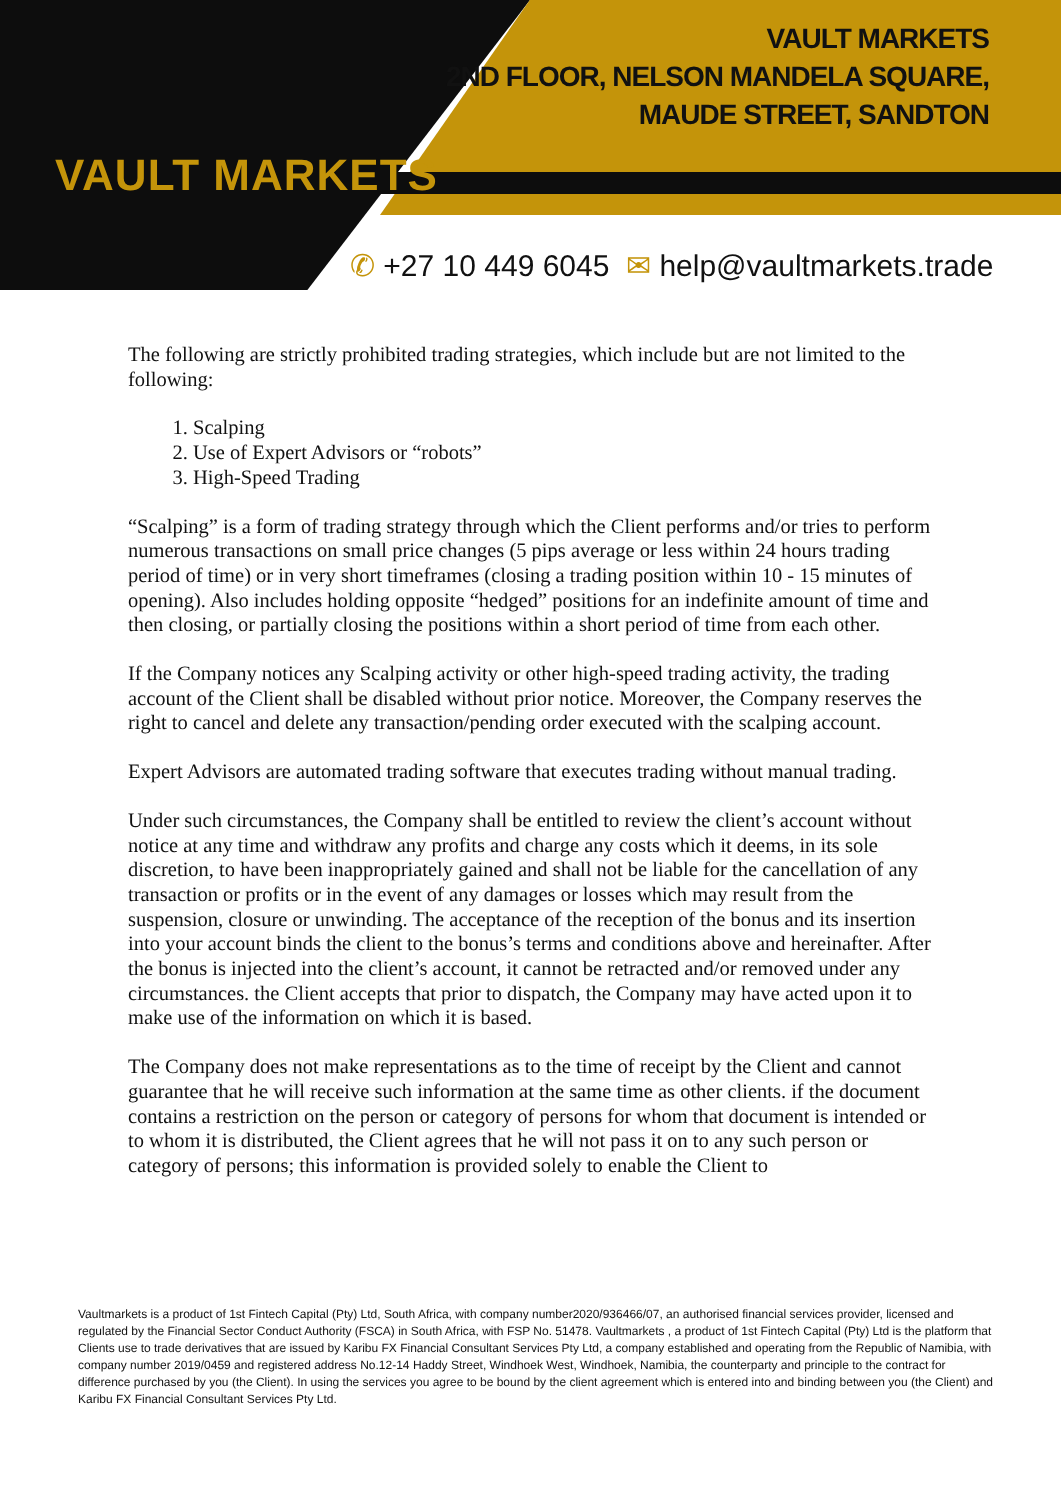VAULT MARKETS
VAULT MARKETS
2ND FLOOR, NELSON MANDELA SQUARE,
MAUDE STREET, SANDTON
✆ +27 10 449 6045 ✉ help@vaultmarkets.trade
The following are strictly prohibited trading strategies, which include but are not limited to the following:
1. Scalping
2. Use of Expert Advisors or “robots”
3. High-Speed Trading
“Scalping” is a form of trading strategy through which the Client performs and/or tries to perform numerous transactions on small price changes (5 pips average or less within 24 hours trading period of time) or in very short timeframes (closing a trading position within 10 - 15 minutes of opening). Also includes holding opposite “hedged” positions for an indefinite amount of time and then closing, or partially closing the positions within a short period of time from each other.
If the Company notices any Scalping activity or other high-speed trading activity, the trading account of the Client shall be disabled without prior notice. Moreover, the Company reserves the right to cancel and delete any transaction/pending order executed with the scalping account.
Expert Advisors are automated trading software that executes trading without manual trading.
Under such circumstances, the Company shall be entitled to review the client’s account without notice at any time and withdraw any profits and charge any costs which it deems, in its sole discretion, to have been inappropriately gained and shall not be liable for the cancellation of any transaction or profits or in the event of any damages or losses which may result from the suspension, closure or unwinding. The acceptance of the reception of the bonus and its insertion into your account binds the client to the bonus’s terms and conditions above and hereinafter. After the bonus is injected into the client’s account, it cannot be retracted and/or removed under any circumstances. the Client accepts that prior to dispatch, the Company may have acted upon it to make use of the information on which it is based.
The Company does not make representations as to the time of receipt by the Client and cannot guarantee that he will receive such information at the same time as other clients. if the document contains a restriction on the person or category of persons for whom that document is intended or to whom it is distributed, the Client agrees that he will not pass it on to any such person or category of persons; this information is provided solely to enable the Client to
Vaultmarkets is a product of 1st Fintech Capital (Pty) Ltd, South Africa, with company number2020/936466/07, an authorised financial services provider, licensed and regulated by the Financial Sector Conduct Authority (FSCA) in South Africa, with FSP No. 51478. Vaultmarkets , a product of 1st Fintech Capital (Pty) Ltd is the platform that Clients use to trade derivatives that are issued by Karibu FX Financial Consultant Services Pty Ltd, a company established and operating from the Republic of Namibia, with company number 2019/0459 and registered address No.12-14 Haddy Street, Windhoek West, Windhoek, Namibia, the counterparty and principle to the contract for difference purchased by you (the Client). In using the services you agree to be bound by the client agreement which is entered into and binding between you (the Client) and Karibu FX Financial Consultant Services Pty Ltd.